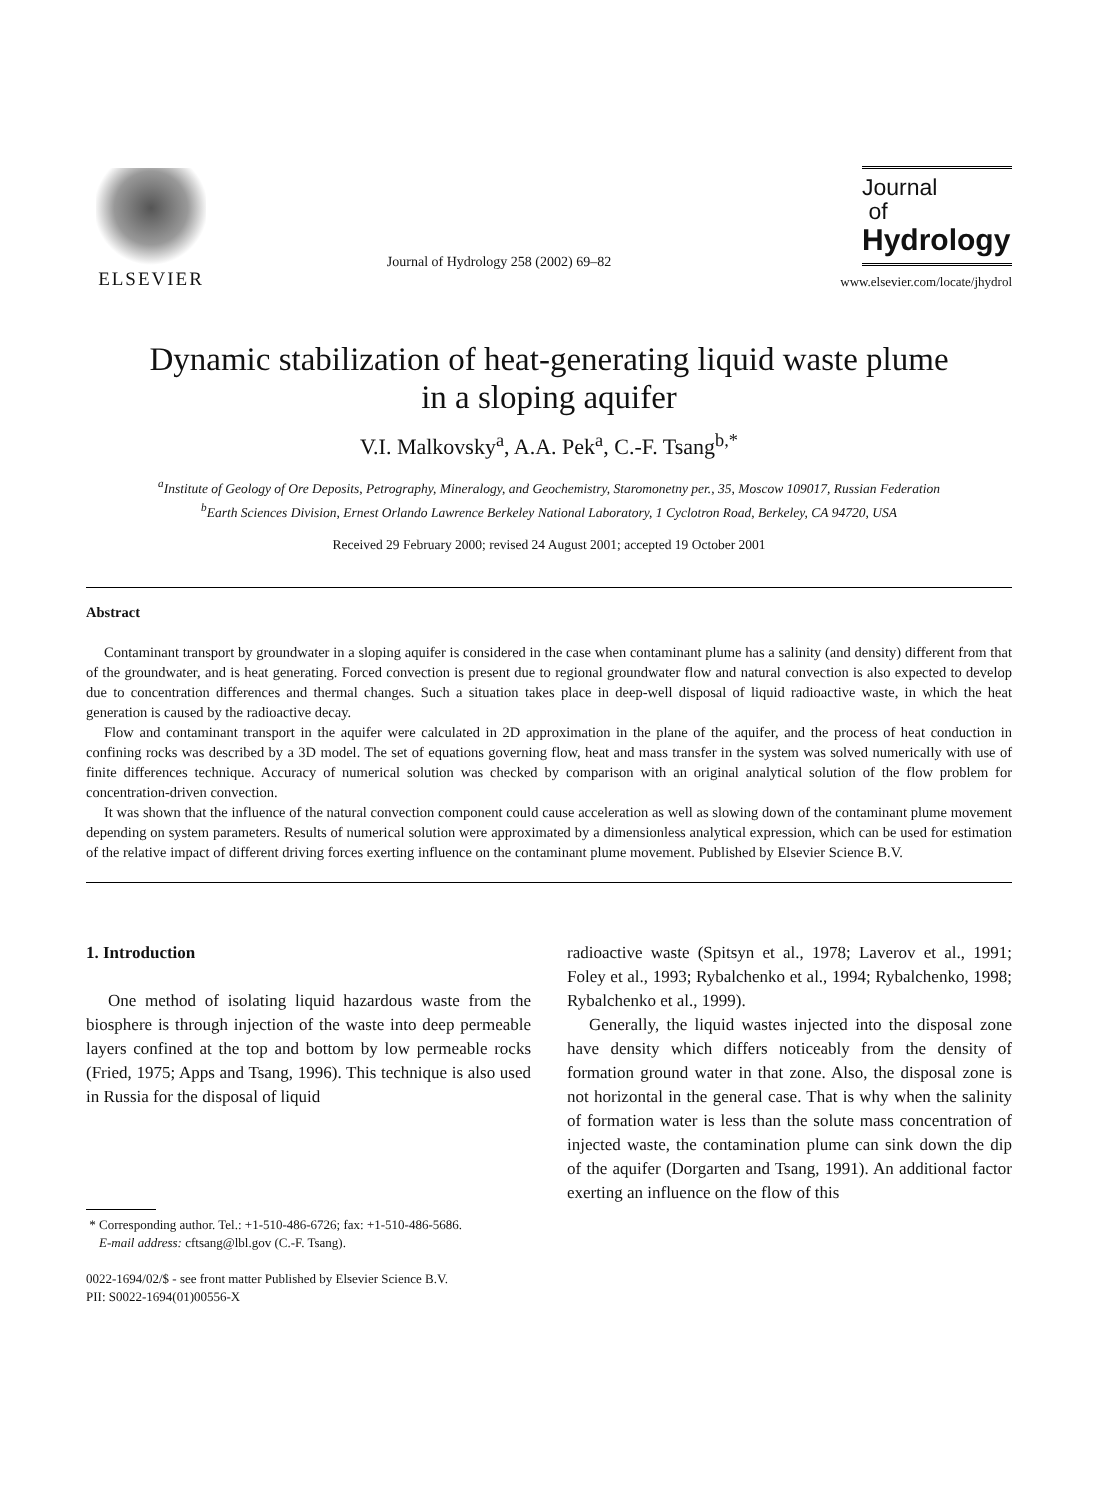ELSEVIER
Journal of Hydrology 258 (2002) 69–82
Journal
of
Hydrology
www.elsevier.com/locate/jhydrol
Dynamic stabilization of heat-generating liquid waste plume
in a sloping aquifer
V.I. Malkovsky<sup>a</sup>, A.A. Pek<sup>a</sup>, C.-F. Tsang<sup>b,*</sup>
<sup>a</sup> Institute of Geology of Ore Deposits, Petrography, Mineralogy, and Geochemistry, Staromonetny per., 35, Moscow 109017, Russian Federation
<sup>b</sup> Earth Sciences Division, Ernest Orlando Lawrence Berkeley National Laboratory, 1 Cyclotron Road, Berkeley, CA 94720, USA
Received 29 February 2000; revised 24 August 2001; accepted 19 October 2001
Abstract
Contaminant transport by groundwater in a sloping aquifer is considered in the case when contaminant plume has a salinity (and density) different from that of the groundwater, and is heat generating. Forced convection is present due to regional groundwater flow and natural convection is also expected to develop due to concentration differences and thermal changes. Such a situation takes place in deep-well disposal of liquid radioactive waste, in which the heat generation is caused by the radioactive decay.
Flow and contaminant transport in the aquifer were calculated in 2D approximation in the plane of the aquifer, and the process of heat conduction in confining rocks was described by a 3D model. The set of equations governing flow, heat and mass transfer in the system was solved numerically with use of finite differences technique. Accuracy of numerical solution was checked by comparison with an original analytical solution of the flow problem for concentration-driven convection.
It was shown that the influence of the natural convection component could cause acceleration as well as slowing down of the contaminant plume movement depending on system parameters. Results of numerical solution were approximated by a dimensionless analytical expression, which can be used for estimation of the relative impact of different driving forces exerting influence on the contaminant plume movement. Published by Elsevier Science B.V.
1. Introduction
One method of isolating liquid hazardous waste from the biosphere is through injection of the waste into deep permeable layers confined at the top and bottom by low permeable rocks (Fried, 1975; Apps and Tsang, 1996). This technique is also used in Russia for the disposal of liquid
* Corresponding author. Tel.: +1-510-486-6726; fax: +1-510-486-5686.
E-mail address: cftsang@lbl.gov (C.-F. Tsang).
0022-1694/02/$ - see front matter Published by Elsevier Science B.V.
PII: S0022-1694(01)00556-X
radioactive waste (Spitsyn et al., 1978; Laverov et al., 1991; Foley et al., 1993; Rybalchenko et al., 1994; Rybalchenko, 1998; Rybalchenko et al., 1999).
Generally, the liquid wastes injected into the disposal zone have density which differs noticeably from the density of formation ground water in that zone. Also, the disposal zone is not horizontal in the general case. That is why when the salinity of formation water is less than the solute mass concentration of injected waste, the contamination plume can sink down the dip of the aquifer (Dorgarten and Tsang, 1991). An additional factor exerting an influence on the flow of this